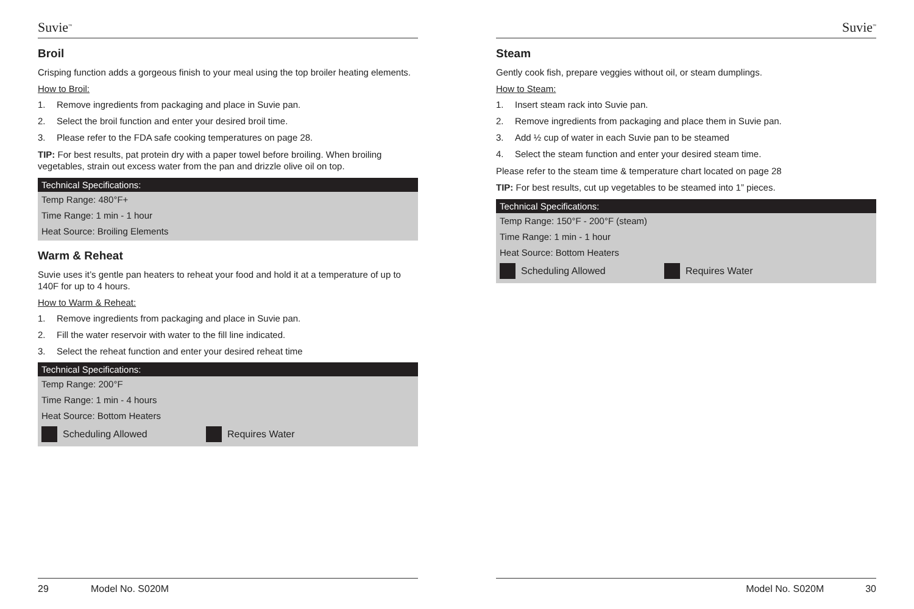Suvie<sup>™</sup>
Broil
Crisping function adds a gorgeous finish to your meal using the top broiler heating elements.
How to Broil:
1. Remove ingredients from packaging and place in Suvie pan.
2. Select the broil function and enter your desired broil time.
3. Please refer to the FDA safe cooking temperatures on page 28.
TIP: For best results, pat protein dry with a paper towel before broiling. When broiling vegetables, strain out excess water from the pan and drizzle olive oil on top.
Technical Specifications:
Temp Range: 480°F+
Time Range: 1 min - 1 hour
Heat Source: Broiling Elements
Warm & Reheat
Suvie uses it’s gentle pan heaters to reheat your food and hold it at a temperature of up to 140F for up to 4 hours.
How to Warm & Reheat:
1. Remove ingredients from packaging and place in Suvie pan.
2. Fill the water reservoir with water to the fill line indicated.
3. Select the reheat function and enter your desired reheat time
Technical Specifications:
Temp Range: 200°F
Time Range: 1 min - 4 hours
Heat Source: Bottom Heaters
Scheduling Allowed Requires Water
29 Model No. S020M
Suvie<sup>™</sup>
Steam
Gently cook fish, prepare veggies without oil, or steam dumplings.
How to Steam:
1. Insert steam rack into Suvie pan.
2. Remove ingredients from packaging and place them in Suvie pan.
3. Add ½ cup of water in each Suvie pan to be steamed
4. Select the steam function and enter your desired steam time.
Please refer to the steam time & temperature chart located on page 28
TIP: For best results, cut up vegetables to be steamed into 1” pieces.
Technical Specifications:
Temp Range: 150°F - 200°F (steam)
Time Range: 1 min - 1 hour
Heat Source: Bottom Heaters
Scheduling Allowed Requires Water
Model No. S020M 30